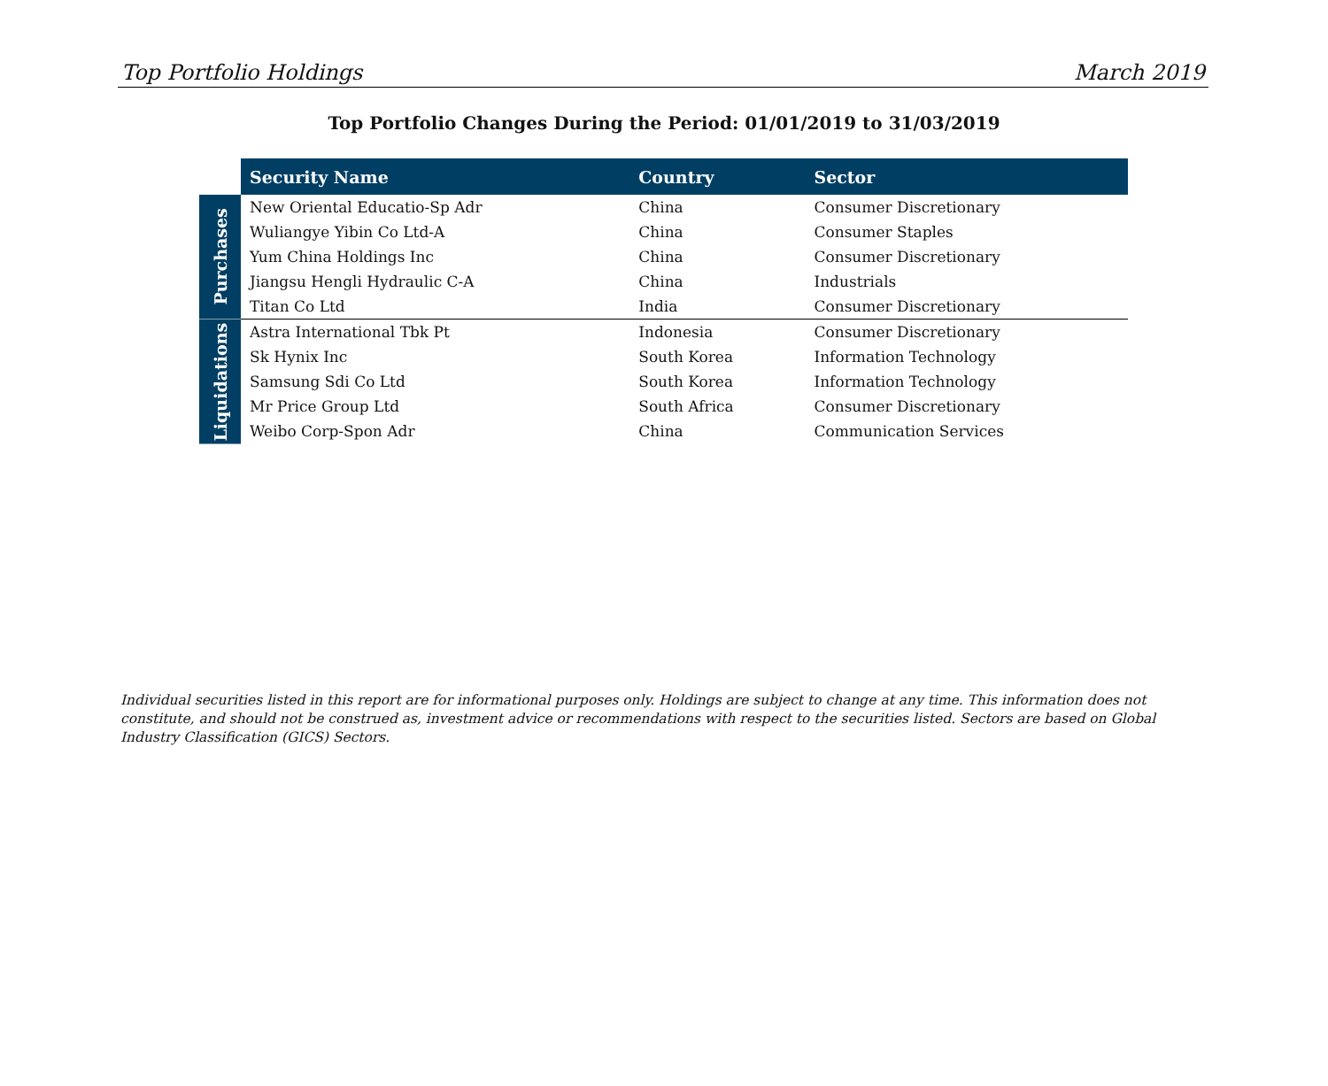Top Portfolio Holdings March 2019
Top Portfolio Changes During the Period: 01/01/2019 to 31/03/2019
| | Security Name | Country | Sector |
| Purchases | New Oriental Educatio-Sp Adr | China | Consumer Discretionary |
| | Wuliangye Yibin Co Ltd-A | China | Consumer Staples |
| | Yum China Holdings Inc | China | Consumer Discretionary |
| | Jiangsu Hengli Hydraulic C-A | China | Industrials |
| | Titan Co Ltd | India | Consumer Discretionary |
| Liquidations | Astra International Tbk Pt | Indonesia | Consumer Discretionary |
| | Sk Hynix Inc | South Korea | Information Technology |
| | Samsung Sdi Co Ltd | South Korea | Information Technology |
| | Mr Price Group Ltd | South Africa | Consumer Discretionary |
| | Weibo Corp-Spon Adr | China | Communication Services |
Individual securities listed in this report are for informational purposes only. Holdings are subject to change at any time. This information does not constitute, and should not be construed as, investment advice or recommendations with respect to the securities listed. Sectors are based on Global Industry Classification (GICS) Sectors.